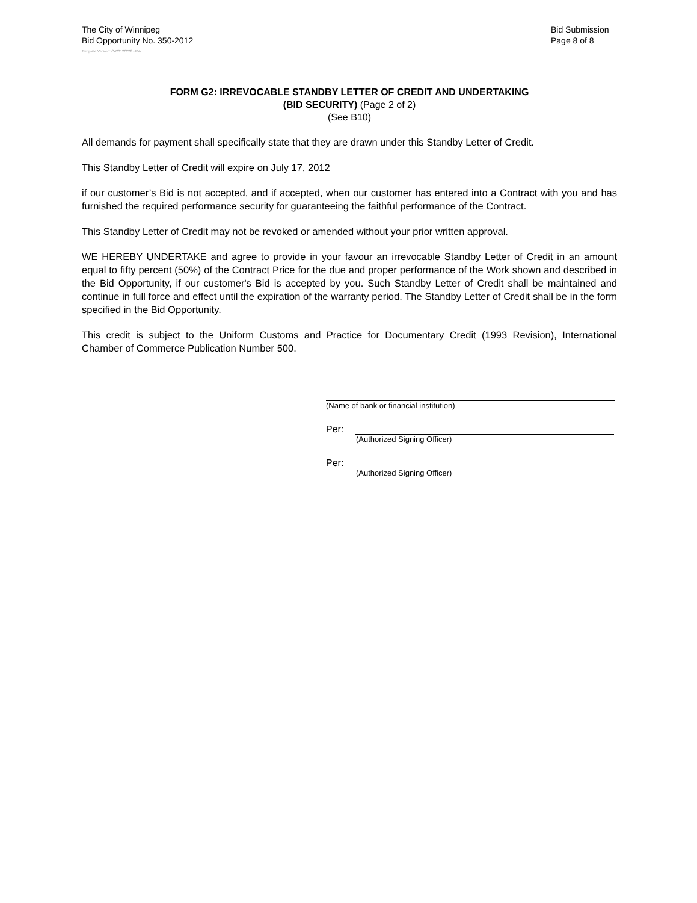The City of Winnipeg
Bid Opportunity No. 350-2012
Bid Submission
Page 8 of 8
Template Version: C420120228 - RW
FORM G2: IRREVOCABLE STANDBY LETTER OF CREDIT AND UNDERTAKING
(BID SECURITY) (Page 2 of 2)
(See B10)
All demands for payment shall specifically state that they are drawn under this Standby Letter of Credit.
This Standby Letter of Credit will expire on July 17, 2012
if our customer’s Bid is not accepted, and if accepted, when our customer has entered into a Contract with you and has furnished the required performance security for guaranteeing the faithful performance of the Contract.
This Standby Letter of Credit may not be revoked or amended without your prior written approval.
WE HEREBY UNDERTAKE and agree to provide in your favour an irrevocable Standby Letter of Credit in an amount equal to fifty percent (50%) of the Contract Price for the due and proper performance of the Work shown and described in the Bid Opportunity, if our customer's Bid is accepted by you. Such Standby Letter of Credit shall be maintained and continue in full force and effect until the expiration of the warranty period. The Standby Letter of Credit shall be in the form specified in the Bid Opportunity.
This credit is subject to the Uniform Customs and Practice for Documentary Credit (1993 Revision), International Chamber of Commerce Publication Number 500.
(Name of bank or financial institution)
Per:
(Authorized Signing Officer)
Per:
(Authorized Signing Officer)